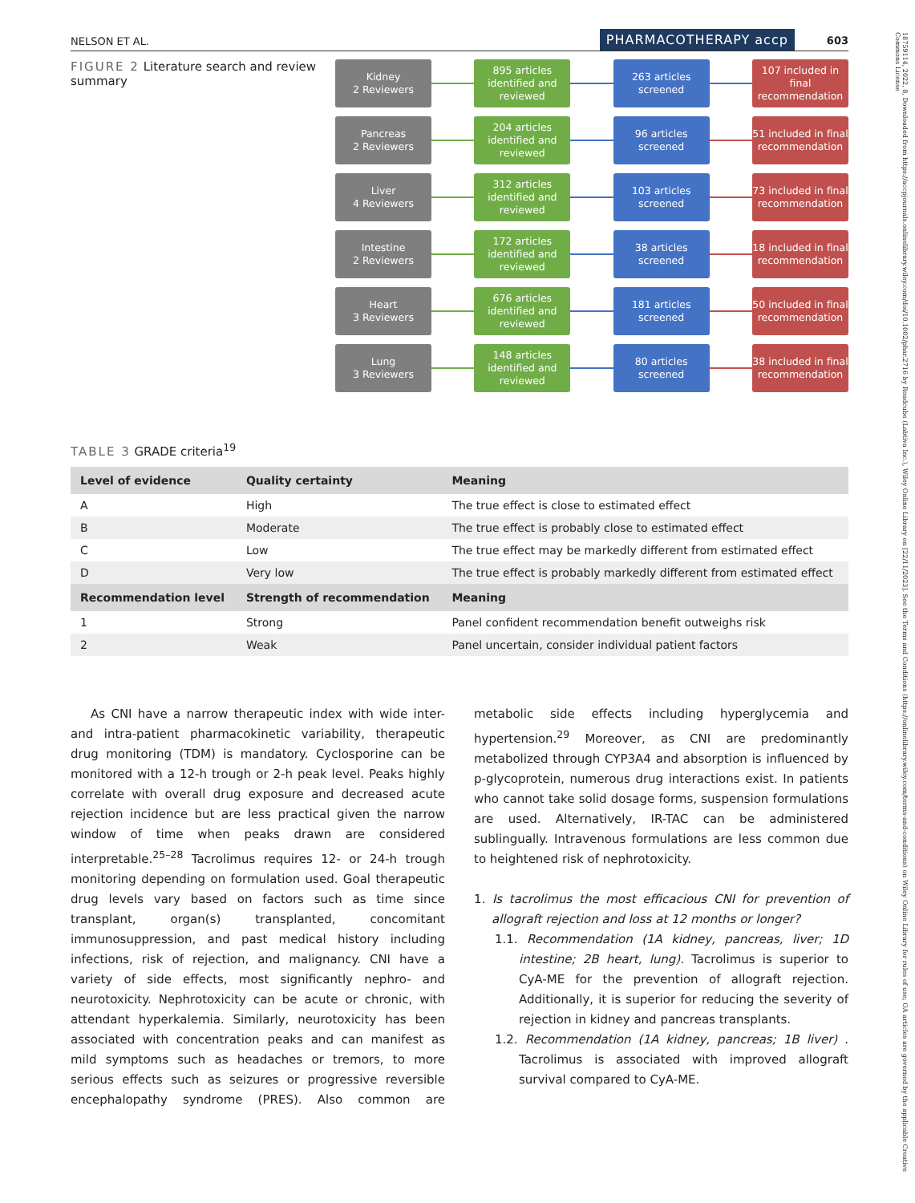NELSON ET AL. PHARMACOTHERAPY accp 603
FIGURE 2 Literature search and review summary
Kidney
2 Reviewers
895 articles identified and reviewed
263 articles screened
107 included in final recommendation
Pancreas
2 Reviewers
204 articles identified and reviewed
96 articles screened
51 included in final recommendation
Liver
4 Reviewers
312 articles identified and reviewed
103 articles screened
73 included in final recommendation
Intestine
2 Reviewers
172 articles identified and reviewed
38 articles screened
18 included in final recommendation
Heart
3 Reviewers
676 articles identified and reviewed
181 articles screened
50 included in final recommendation
Lung
3 Reviewers
148 articles identified and reviewed
80 articles screened
38 included in final recommendation
TABLE 3 GRADE criteria<sup>19</sup>
| Level of evidence | Quality certainty | Meaning |
| --- | --- | --- |
| A | High | The true effect is close to estimated effect |
| B | Moderate | The true effect is probably close to estimated effect |
| C | Low | The true effect may be markedly different from estimated effect |
| D | Very low | The true effect is probably markedly different from estimated effect |
| Recommendation level | Strength of recommendation | Meaning |
| 1 | Strong | Panel confident recommendation benefit outweighs risk |
| 2 | Weak | Panel uncertain, consider individual patient factors |
As CNI have a narrow therapeutic index with wide inter- and intra-patient pharmacokinetic variability, therapeutic drug monitoring (TDM) is mandatory. Cyclosporine can be monitored with a 12-h trough or 2-h peak level. Peaks highly correlate with overall drug exposure and decreased acute rejection incidence but are less practical given the narrow window of time when peaks drawn are considered interpretable.<sup>25–28</sup> Tacrolimus requires 12- or 24-h trough monitoring depending on formulation used. Goal therapeutic drug levels vary based on factors such as time since transplant, organ(s) transplanted, concomitant immunosuppression, and past medical history including infections, risk of rejection, and malignancy. CNI have a variety of side effects, most significantly nephro- and neurotoxicity. Nephrotoxicity can be acute or chronic, with attendant hyperkalemia. Similarly, neurotoxicity has been associated with concentration peaks and can manifest as mild symptoms such as headaches or tremors, to more serious effects such as seizures or progressive reversible encephalopathy syndrome (PRES). Also common are metabolic side effects including hyperglycemia and hypertension.<sup>29</sup> Moreover, as CNI are predominantly metabolized through CYP3A4 and absorption is influenced by p-glycoprotein, numerous drug interactions exist. In patients who cannot take solid dosage forms, suspension formulations are used. Alternatively, IR-TAC can be administered sublingually. Intravenous formulations are less common due to heightened risk of nephrotoxicity.
1. Is tacrolimus the most efficacious CNI for prevention of allograft rejection and loss at 12 months or longer?
1.1. Recommendation (1A kidney, pancreas, liver; 1D intestine; 2B heart, lung). Tacrolimus is superior to CyA-ME for the prevention of allograft rejection. Additionally, it is superior for reducing the severity of rejection in kidney and pancreas transplants.
1.2. Recommendation (1A kidney, pancreas; 1B liver) . Tacrolimus is associated with improved allograft survival compared to CyA-ME.
18759114, 2022, 8, Downloaded from https://accpjournals.onlinelibrary.wiley.com/doi/10.1002/phar.2716 by Readcube (Labtiva Inc.), Wiley Online Library on [22/11/2023]. See the Terms and Conditions (https://onlinelibrary.wiley.com/terms-and-conditions) on Wiley Online Library for rules of use; OA articles are governed by the applicable Creative Commons License